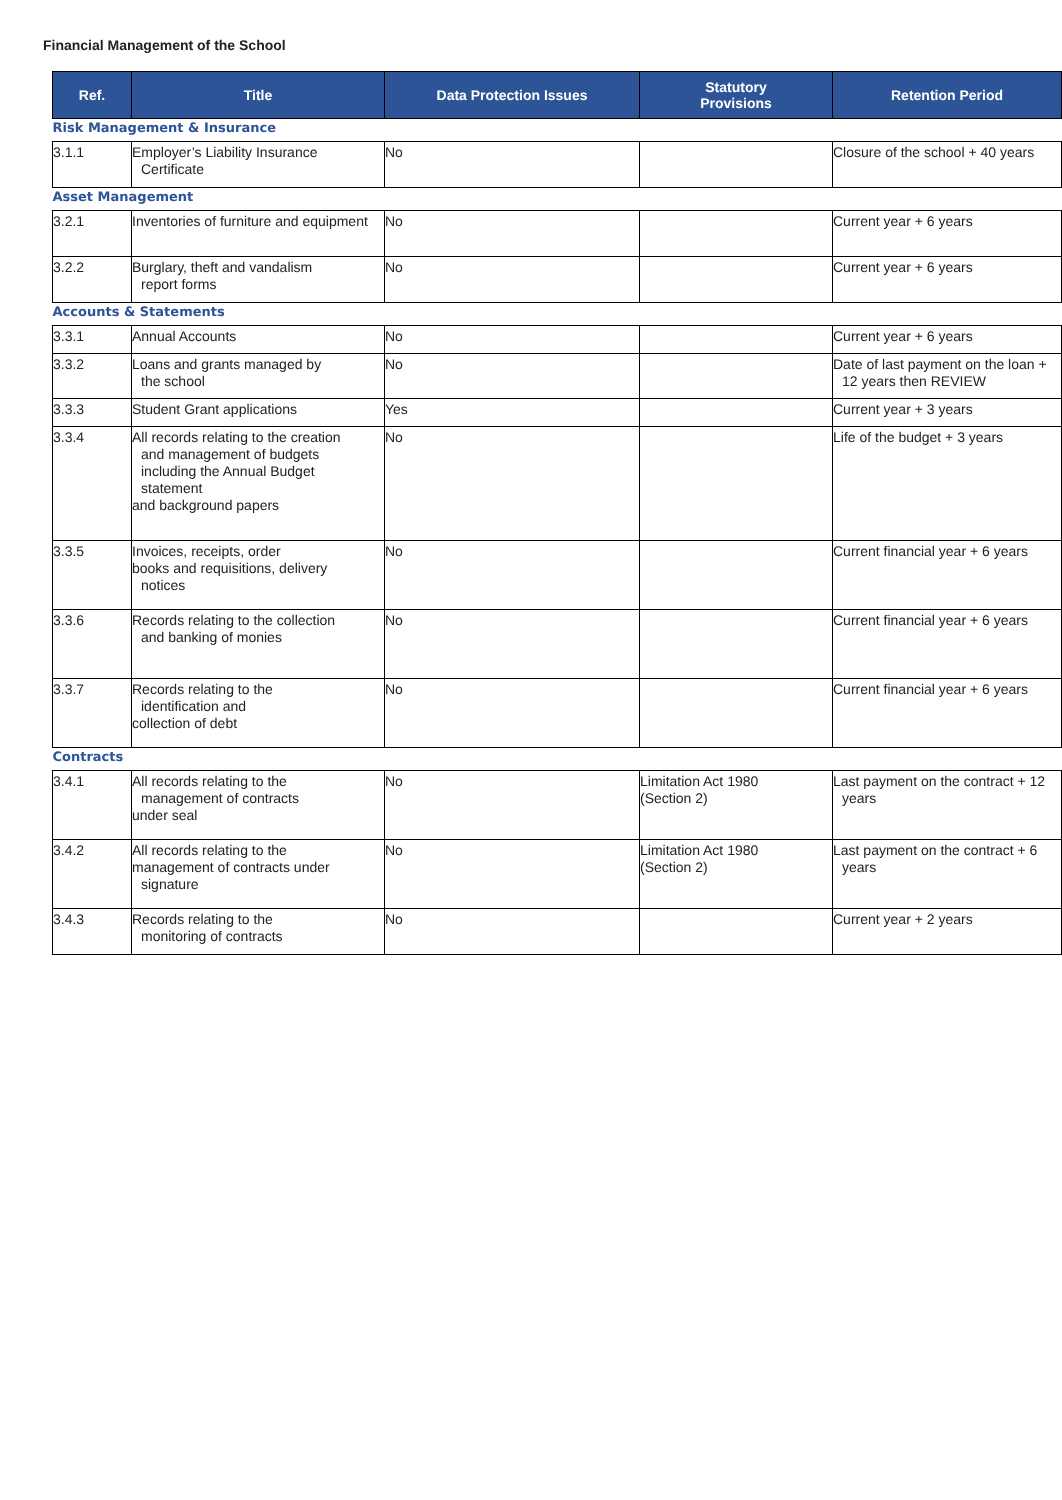Financial Management of the School
| Ref. | Title | Data Protection Issues | Statutory Provisions | Retention Period |
| --- | --- | --- | --- | --- |
| Risk Management & Insurance | | | | |
| 3.1.1 | Employer’s Liability Insurance Certificate | No | | Closure of the school + 40 years |
| Asset Management | | | | |
| 3.2.1 | Inventories of furniture and equipment | No | | Current year + 6 years |
| 3.2.2 | Burglary, theft and vandalism report forms | No | | Current year + 6 years |
| Accounts & Statements | | | | |
| 3.3.1 | Annual Accounts | No | | Current year + 6 years |
| 3.3.2 | Loans and grants managed by the school | No | | Date of last payment on the loan + 12 years then REVIEW |
| 3.3.3 | Student Grant applications | Yes | | Current year + 3 years |
| 3.3.4 | All records relating to the creation and management of budgets including the Annual Budget statement and background papers | No | | Life of the budget + 3 years |
| 3.3.5 | Invoices, receipts, order books and requisitions, delivery notices | No | | Current financial year + 6 years |
| 3.3.6 | Records relating to the collection and banking of monies | No | | Current financial year + 6 years |
| 3.3.7 | Records relating to the identification and collection of debt | No | | Current financial year + 6 years |
| Contracts | | | | |
| 3.4.1 | All records relating to the management of contracts under seal | No | Limitation Act 1980 (Section 2) | Last payment on the contract + 12 years |
| 3.4.2 | All records relating to the management of contracts under signature | No | Limitation Act 1980 (Section 2) | Last payment on the contract + 6 years |
| 3.4.3 | Records relating to the monitoring of contracts | No | | Current year + 2 years |